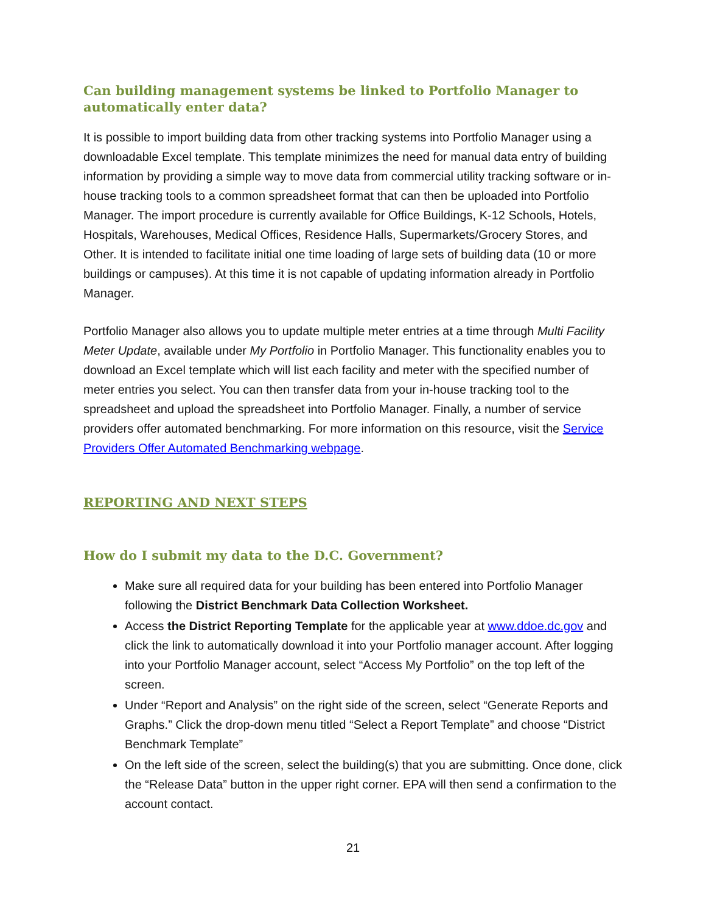Can building management systems be linked to Portfolio Manager to automatically enter data?
It is possible to import building data from other tracking systems into Portfolio Manager using a downloadable Excel template. This template minimizes the need for manual data entry of building information by providing a simple way to move data from commercial utility tracking software or in-house tracking tools to a common spreadsheet format that can then be uploaded into Portfolio Manager. The import procedure is currently available for Office Buildings, K-12 Schools, Hotels, Hospitals, Warehouses, Medical Offices, Residence Halls, Supermarkets/Grocery Stores, and Other. It is intended to facilitate initial one time loading of large sets of building data (10 or more buildings or campuses). At this time it is not capable of updating information already in Portfolio Manager.
Portfolio Manager also allows you to update multiple meter entries at a time through Multi Facility Meter Update, available under My Portfolio in Portfolio Manager. This functionality enables you to download an Excel template which will list each facility and meter with the specified number of meter entries you select. You can then transfer data from your in-house tracking tool to the spreadsheet and upload the spreadsheet into Portfolio Manager. Finally, a number of service providers offer automated benchmarking. For more information on this resource, visit the Service Providers Offer Automated Benchmarking webpage.
REPORTING AND NEXT STEPS
How do I submit my data to the D.C. Government?
Make sure all required data for your building has been entered into Portfolio Manager following the District Benchmark Data Collection Worksheet.
Access the District Reporting Template for the applicable year at www.ddoe.dc.gov and click the link to automatically download it into your Portfolio manager account. After logging into your Portfolio Manager account, select “Access My Portfolio” on the top left of the screen.
Under “Report and Analysis” on the right side of the screen, select “Generate Reports and Graphs.” Click the drop-down menu titled “Select a Report Template” and choose “District Benchmark Template”
On the left side of the screen, select the building(s) that you are submitting. Once done, click the “Release Data” button in the upper right corner. EPA will then send a confirmation to the account contact.
21